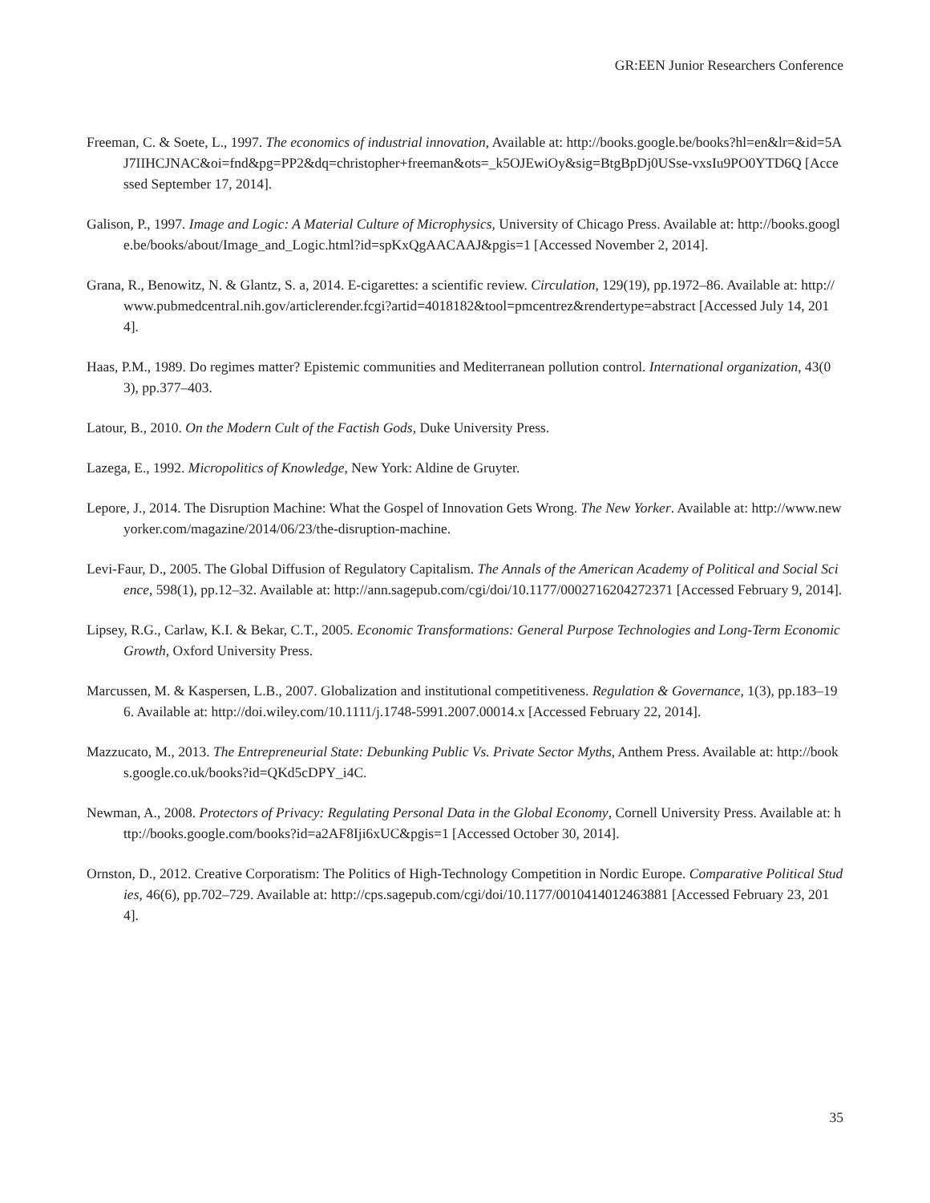GR:EEN Junior Researchers Conference
Freeman, C. & Soete, L., 1997. The economics of industrial innovation, Available at: http://books.google.be/books?hl=en&lr=&id=5AJ7IIHCJNAC&oi=fnd&pg=PP2&dq=christopher+freeman&ots=_k5OJEwiOy&sig=BtgBpDj0USse-vxsIu9PO0YTD6Q [Accessed September 17, 2014].
Galison, P., 1997. Image and Logic: A Material Culture of Microphysics, University of Chicago Press. Available at: http://books.google.be/books/about/Image_and_Logic.html?id=spKxQgAACAAJ&pgis=1 [Accessed November 2, 2014].
Grana, R., Benowitz, N. & Glantz, S. a, 2014. E-cigarettes: a scientific review. Circulation, 129(19), pp.1972–86. Available at: http://www.pubmedcentral.nih.gov/articlerender.fcgi?artid=4018182&tool=pmcentrez&rendertype=abstract [Accessed July 14, 2014].
Haas, P.M., 1989. Do regimes matter? Epistemic communities and Mediterranean pollution control. International organization, 43(03), pp.377–403.
Latour, B., 2010. On the Modern Cult of the Factish Gods, Duke University Press.
Lazega, E., 1992. Micropolitics of Knowledge, New York: Aldine de Gruyter.
Lepore, J., 2014. The Disruption Machine: What the Gospel of Innovation Gets Wrong. The New Yorker. Available at: http://www.newyorker.com/magazine/2014/06/23/the-disruption-machine.
Levi-Faur, D., 2005. The Global Diffusion of Regulatory Capitalism. The Annals of the American Academy of Political and Social Science, 598(1), pp.12–32. Available at: http://ann.sagepub.com/cgi/doi/10.1177/0002716204272371 [Accessed February 9, 2014].
Lipsey, R.G., Carlaw, K.I. & Bekar, C.T., 2005. Economic Transformations: General Purpose Technologies and Long-Term Economic Growth, Oxford University Press.
Marcussen, M. & Kaspersen, L.B., 2007. Globalization and institutional competitiveness. Regulation & Governance, 1(3), pp.183–196. Available at: http://doi.wiley.com/10.1111/j.1748-5991.2007.00014.x [Accessed February 22, 2014].
Mazzucato, M., 2013. The Entrepreneurial State: Debunking Public Vs. Private Sector Myths, Anthem Press. Available at: http://books.google.co.uk/books?id=QKd5cDPY_i4C.
Newman, A., 2008. Protectors of Privacy: Regulating Personal Data in the Global Economy, Cornell University Press. Available at: http://books.google.com/books?id=a2AF8Iji6xUC&pgis=1 [Accessed October 30, 2014].
Ornston, D., 2012. Creative Corporatism: The Politics of High-Technology Competition in Nordic Europe. Comparative Political Studies, 46(6), pp.702–729. Available at: http://cps.sagepub.com/cgi/doi/10.1177/0010414012463881 [Accessed February 23, 2014].
35